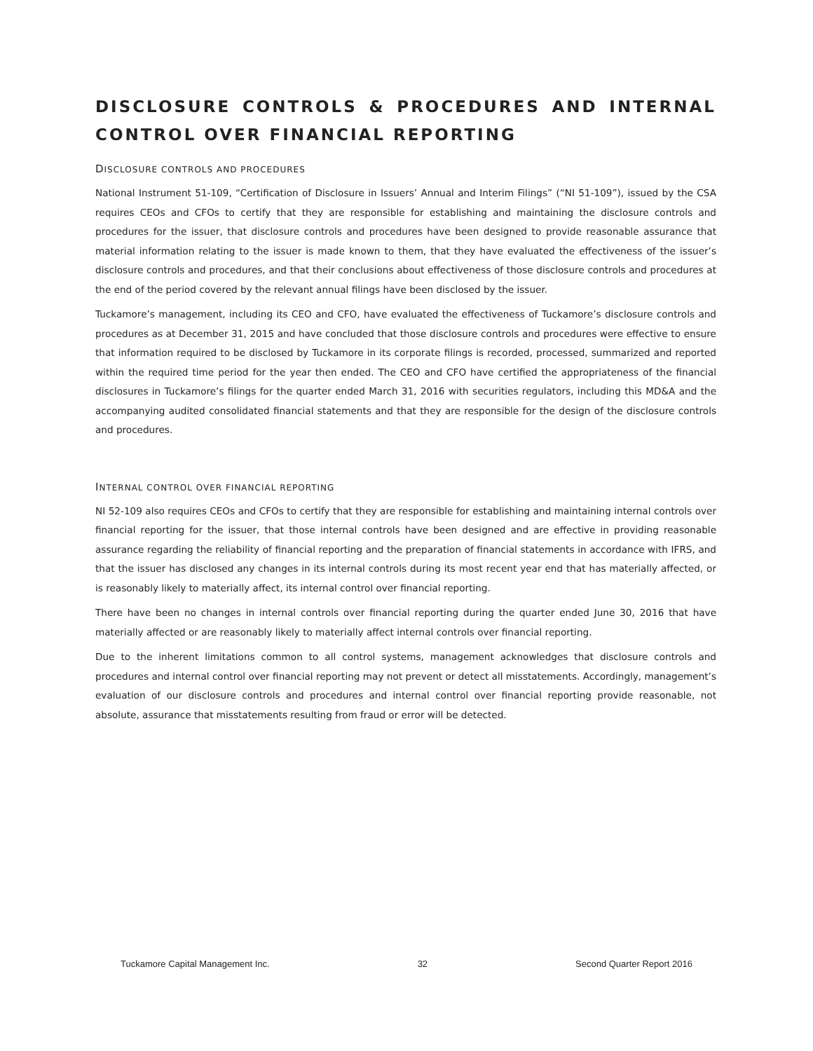DISCLOSURE CONTROLS & PROCEDURES AND INTERNAL CONTROL OVER FINANCIAL REPORTING
DISCLOSURE CONTROLS AND PROCEDURES
National Instrument 51-109, “Certification of Disclosure in Issuers’ Annual and Interim Filings” (“NI 51-109”), issued by the CSA requires CEOs and CFOs to certify that they are responsible for establishing and maintaining the disclosure controls and procedures for the issuer, that disclosure controls and procedures have been designed to provide reasonable assurance that material information relating to the issuer is made known to them, that they have evaluated the effectiveness of the issuer’s disclosure controls and procedures, and that their conclusions about effectiveness of those disclosure controls and procedures at the end of the period covered by the relevant annual filings have been disclosed by the issuer.
Tuckamore’s management, including its CEO and CFO, have evaluated the effectiveness of Tuckamore’s disclosure controls and procedures as at December 31, 2015 and have concluded that those disclosure controls and procedures were effective to ensure that information required to be disclosed by Tuckamore in its corporate filings is recorded, processed, summarized and reported within the required time period for the year then ended. The CEO and CFO have certified the appropriateness of the financial disclosures in Tuckamore’s filings for the quarter ended March 31, 2016 with securities regulators, including this MD&A and the accompanying audited consolidated financial statements and that they are responsible for the design of the disclosure controls and procedures.
INTERNAL CONTROL OVER FINANCIAL REPORTING
NI 52-109 also requires CEOs and CFOs to certify that they are responsible for establishing and maintaining internal controls over financial reporting for the issuer, that those internal controls have been designed and are effective in providing reasonable assurance regarding the reliability of financial reporting and the preparation of financial statements in accordance with IFRS, and that the issuer has disclosed any changes in its internal controls during its most recent year end that has materially affected, or is reasonably likely to materially affect, its internal control over financial reporting.
There have been no changes in internal controls over financial reporting during the quarter ended June 30, 2016 that have materially affected or are reasonably likely to materially affect internal controls over financial reporting.
Due to the inherent limitations common to all control systems, management acknowledges that disclosure controls and procedures and internal control over financial reporting may not prevent or detect all misstatements. Accordingly, management’s evaluation of our disclosure controls and procedures and internal control over financial reporting provide reasonable, not absolute, assurance that misstatements resulting from fraud or error will be detected.
Tuckamore Capital Management Inc. 32 Second Quarter Report 2016